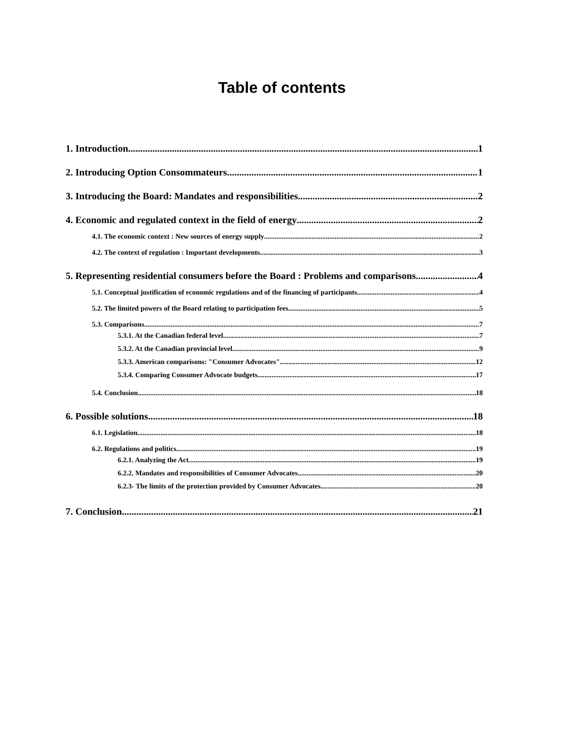Table of contents
1. Introduction 1
2. Introducing Option Consommateurs 1
3. Introducing the Board: Mandates and responsibilities 2
4. Economic and regulated context in the field of energy 2
4.1. The economic context : New sources of energy supply 2
4.2. The context of regulation : Important developments 3
5. Representing residential consumers before the Board : Problems and comparisons 4
5.1. Conceptual justification of economic regulations and of the financing of participants 4
5.2. The limited powers of the Board relating to participation fees 5
5.3. Comparisons 7
5.3.1. At the Canadian federal level 7
5.3.2. At the Canadian provincial level 9
5.3.3. American comparisons: "Consumer Advocates" 12
5.3.4. Comparing Consumer Advocate budgets 17
5.4. Conclusion 18
6. Possible solutions 18
6.1. Legislation 18
6.2. Regulations and politics 19
6.2.1. Analyzing the Act 19
6.2.2. Mandates and responsibilities of Consumer Advocates 20
6.2.3- The limits of the protection provided by Consumer Advocates 20
7. Conclusion 21